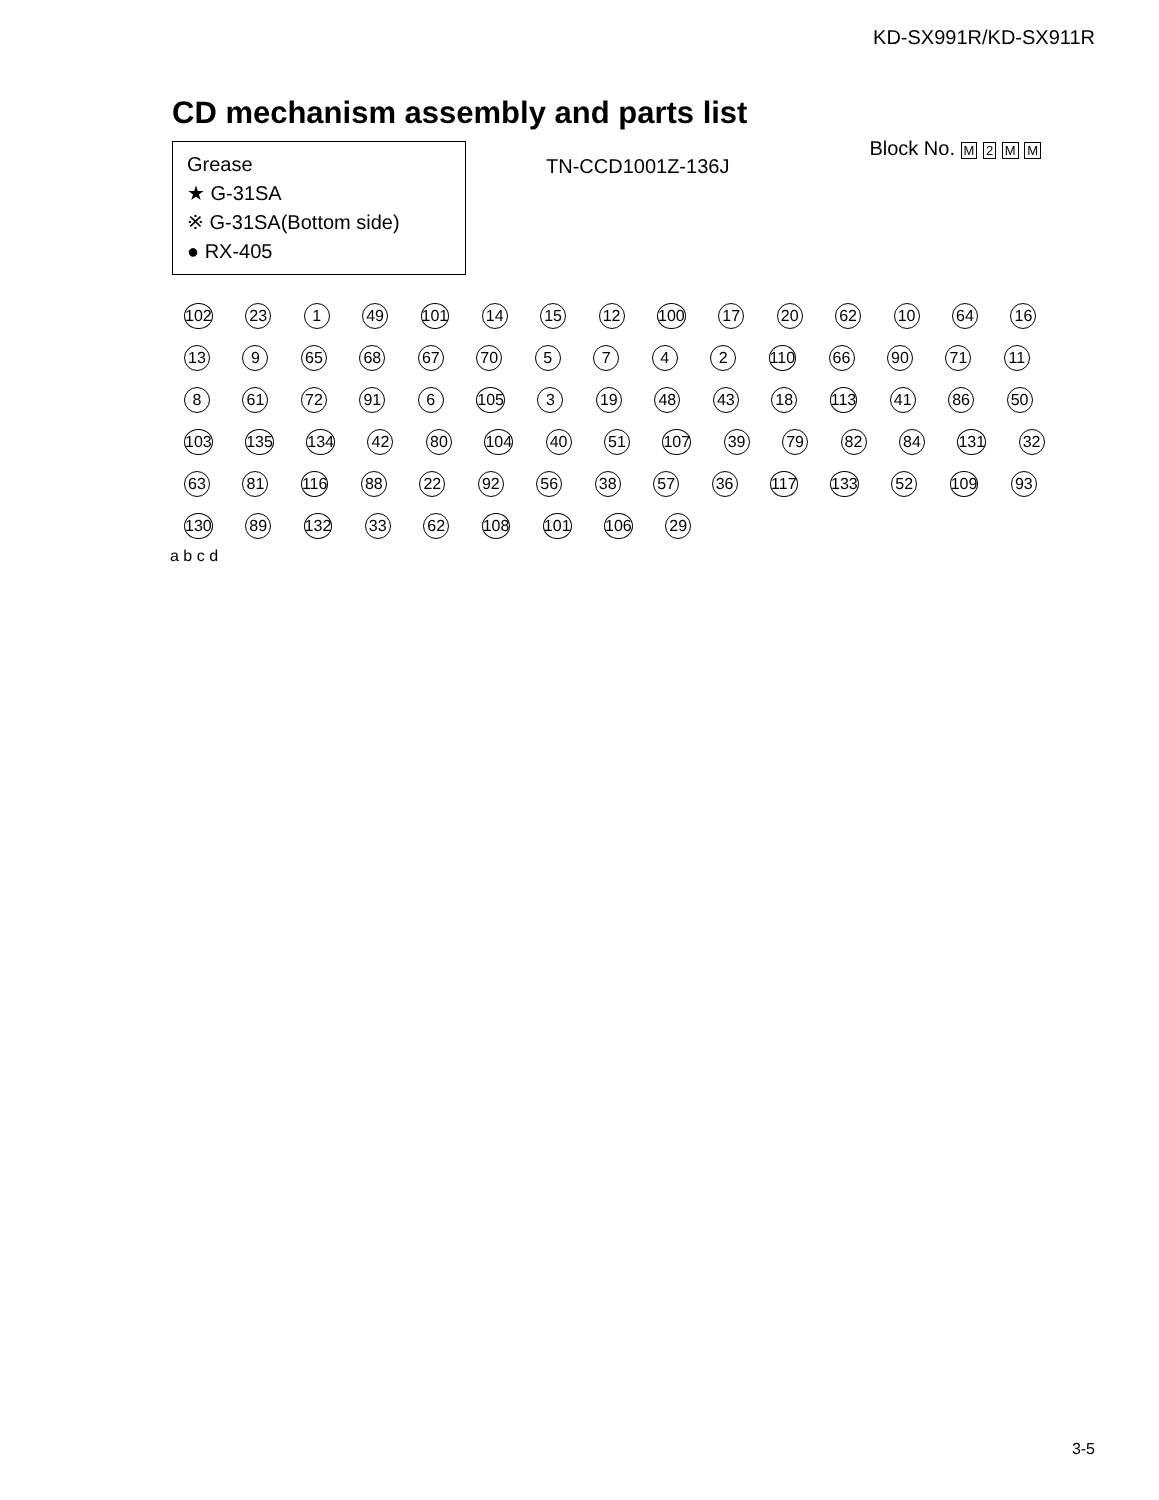KD-SX991R/KD-SX911R
CD mechanism assembly and parts list
Grease
★ G-31SA
※ G-31SA(Bottom side)
● RX-405
TN-CCD1001Z-136J
Block No. M 2 M M
102 23 1 49 101 14 15 12 100 17 20 62 10 64 16 13 9 65 68 67 70 5 7 4 2 110 66 90 71 11 8 61 72 91 6 105 3 19 48 43 18 113 41 86 50 103 135 134 42 80 104 40 51 107 39 79 82 84 131 32 63 81 116 88 22 92 56 38 57 36 117 133 52 109 93 130 89 132 33 62 108 101 106 29
a b c d
3-5